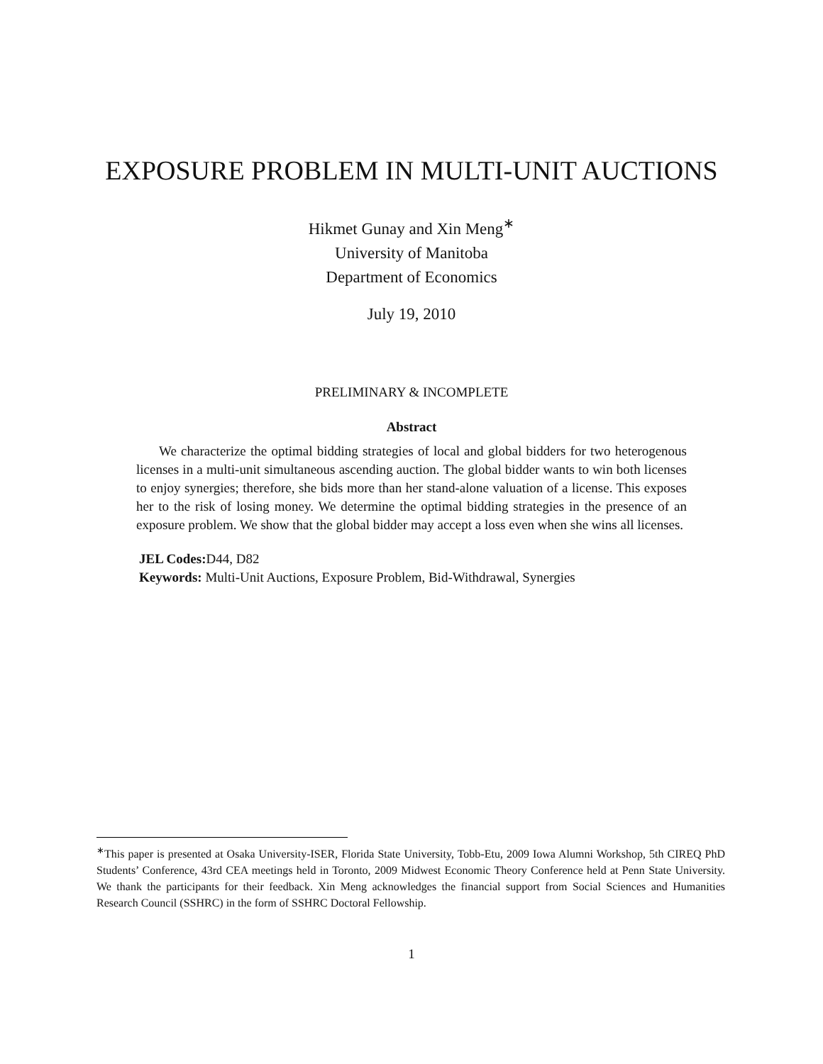EXPOSURE PROBLEM IN MULTI-UNIT AUCTIONS
Hikmet Gunay and Xin Meng<sup>∗</sup>
University of Manitoba
Department of Economics
July 19, 2010
PRELIMINARY & INCOMPLETE
Abstract
We characterize the optimal bidding strategies of local and global bidders for two heterogenous licenses in a multi-unit simultaneous ascending auction. The global bidder wants to win both licenses to enjoy synergies; therefore, she bids more than her stand-alone valuation of a license. This exposes her to the risk of losing money. We determine the optimal bidding strategies in the presence of an exposure problem. We show that the global bidder may accept a loss even when she wins all licenses.
JEL Codes: D44, D82
Keywords: Multi-Unit Auctions, Exposure Problem, Bid-Withdrawal, Synergies
<sup>∗</sup>This paper is presented at Osaka University-ISER, Florida State University, Tobb-Etu, 2009 Iowa Alumni Workshop, 5th CIREQ PhD Students’ Conference, 43rd CEA meetings held in Toronto, 2009 Midwest Economic Theory Conference held at Penn State University. We thank the participants for their feedback. Xin Meng acknowledges the financial support from Social Sciences and Humanities Research Council (SSHRC) in the form of SSHRC Doctoral Fellowship.
1